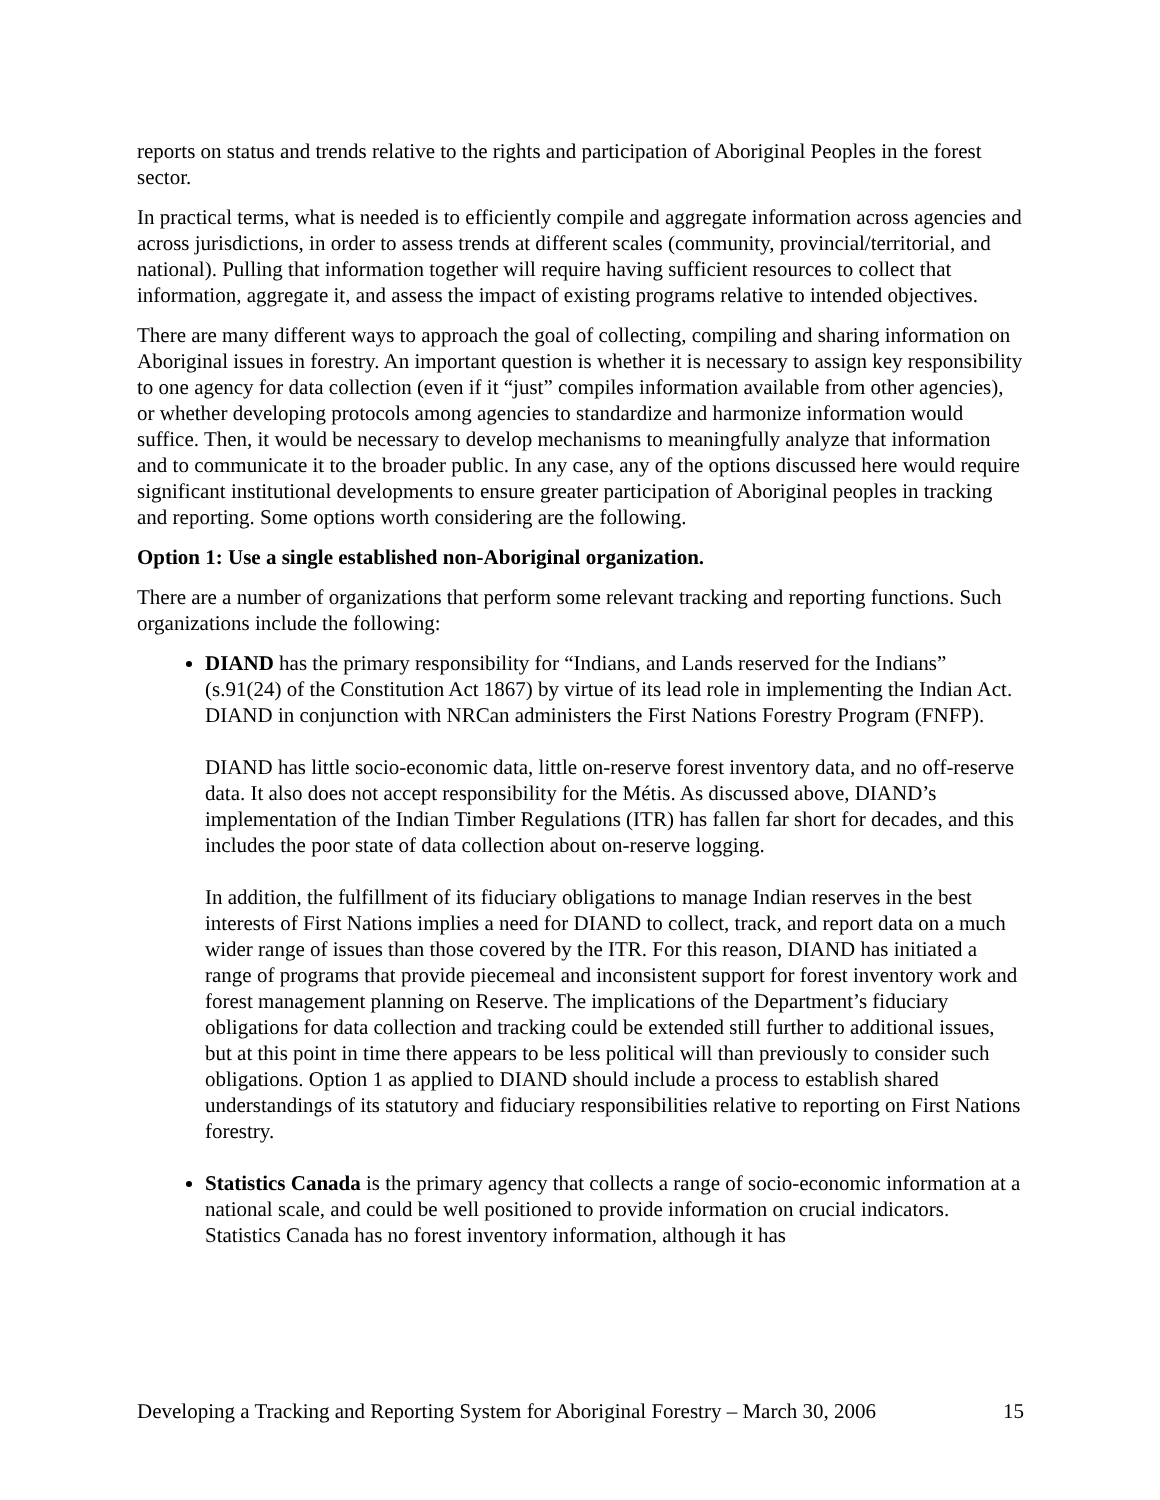reports on status and trends relative to the rights and participation of Aboriginal Peoples in the forest sector.
In practical terms, what is needed is to efficiently compile and aggregate information across agencies and across jurisdictions, in order to assess trends at different scales (community, provincial/territorial, and national). Pulling that information together will require having sufficient resources to collect that information, aggregate it, and assess the impact of existing programs relative to intended objectives.
There are many different ways to approach the goal of collecting, compiling and sharing information on Aboriginal issues in forestry. An important question is whether it is necessary to assign key responsibility to one agency for data collection (even if it “just” compiles information available from other agencies), or whether developing protocols among agencies to standardize and harmonize information would suffice. Then, it would be necessary to develop mechanisms to meaningfully analyze that information and to communicate it to the broader public. In any case, any of the options discussed here would require significant institutional developments to ensure greater participation of Aboriginal peoples in tracking and reporting. Some options worth considering are the following.
Option 1: Use a single established non-Aboriginal organization.
There are a number of organizations that perform some relevant tracking and reporting functions. Such organizations include the following:
DIAND has the primary responsibility for “Indians, and Lands reserved for the Indians” (s.91(24) of the Constitution Act 1867) by virtue of its lead role in implementing the Indian Act. DIAND in conjunction with NRCan administers the First Nations Forestry Program (FNFP).
DIAND has little socio-economic data, little on-reserve forest inventory data, and no off-reserve data. It also does not accept responsibility for the Métis. As discussed above, DIAND’s implementation of the Indian Timber Regulations (ITR) has fallen far short for decades, and this includes the poor state of data collection about on-reserve logging.
In addition, the fulfillment of its fiduciary obligations to manage Indian reserves in the best interests of First Nations implies a need for DIAND to collect, track, and report data on a much wider range of issues than those covered by the ITR. For this reason, DIAND has initiated a range of programs that provide piecemeal and inconsistent support for forest inventory work and forest management planning on Reserve. The implications of the Department’s fiduciary obligations for data collection and tracking could be extended still further to additional issues, but at this point in time there appears to be less political will than previously to consider such obligations. Option 1 as applied to DIAND should include a process to establish shared understandings of its statutory and fiduciary responsibilities relative to reporting on First Nations forestry.
Statistics Canada is the primary agency that collects a range of socio-economic information at a national scale, and could be well positioned to provide information on crucial indicators. Statistics Canada has no forest inventory information, although it has
Developing a Tracking and Reporting System for Aboriginal Forestry – March 30, 2006 15